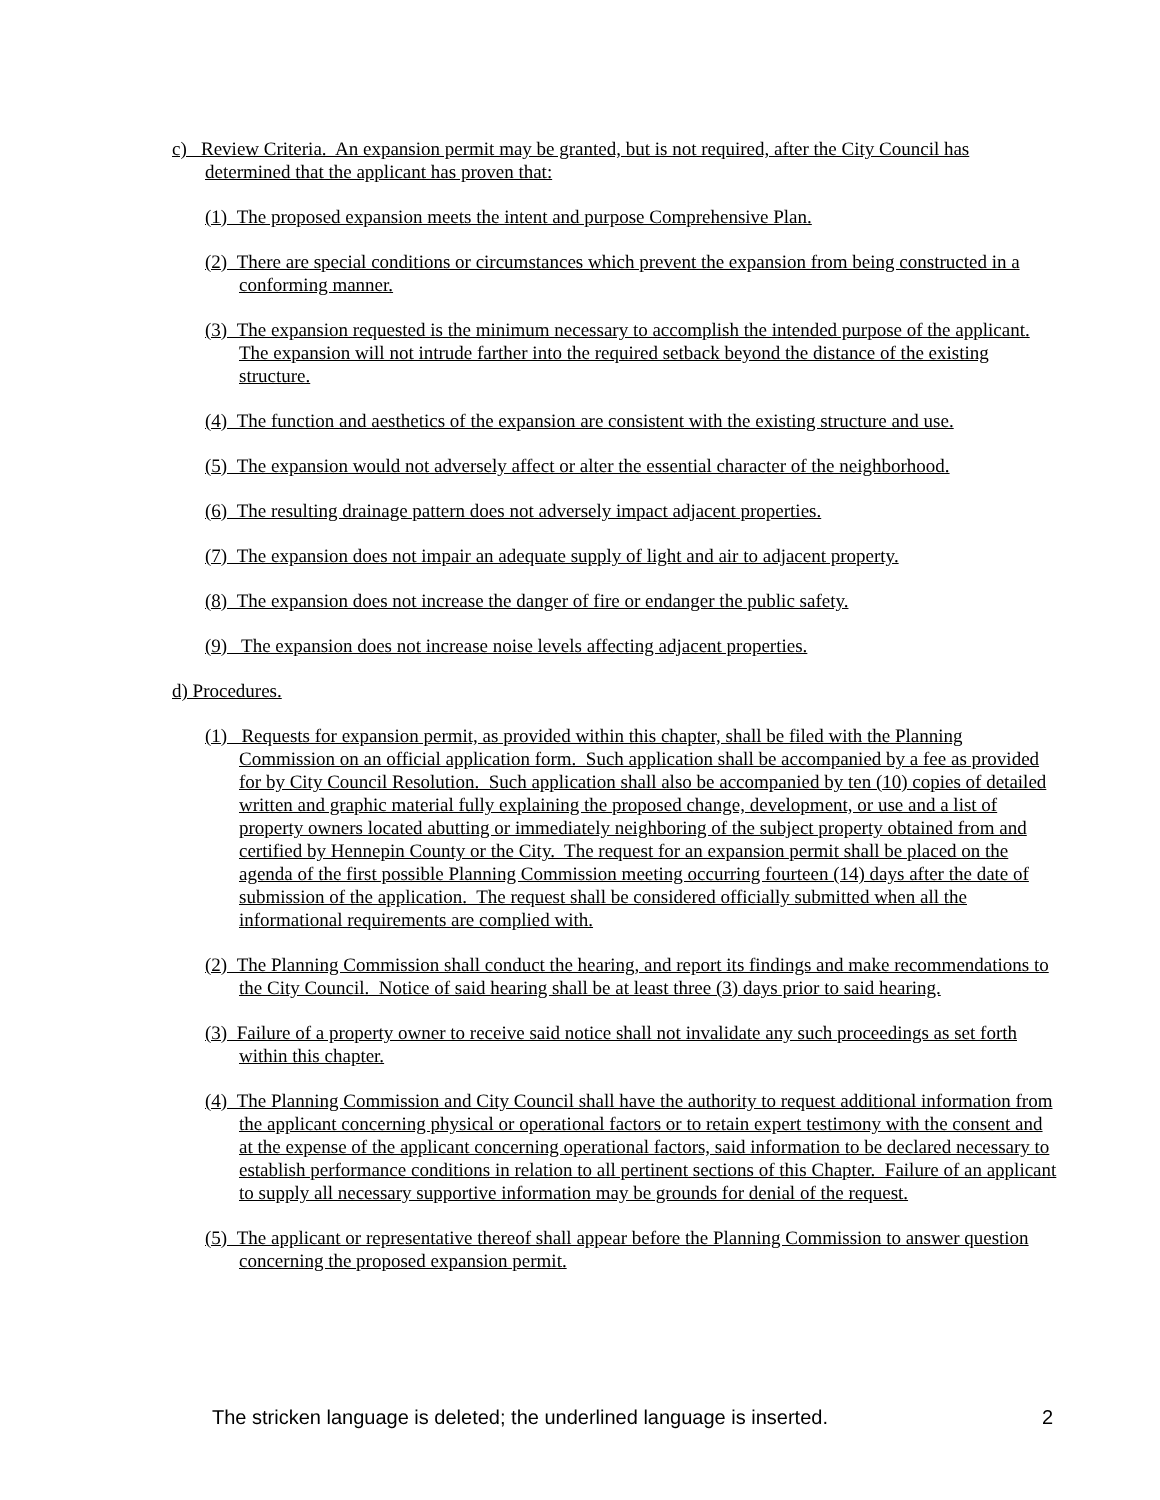c) Review Criteria. An expansion permit may be granted, but is not required, after the City Council has determined that the applicant has proven that:
(1) The proposed expansion meets the intent and purpose Comprehensive Plan.
(2) There are special conditions or circumstances which prevent the expansion from being constructed in a conforming manner.
(3) The expansion requested is the minimum necessary to accomplish the intended purpose of the applicant. The expansion will not intrude farther into the required setback beyond the distance of the existing structure.
(4) The function and aesthetics of the expansion are consistent with the existing structure and use.
(5) The expansion would not adversely affect or alter the essential character of the neighborhood.
(6) The resulting drainage pattern does not adversely impact adjacent properties.
(7) The expansion does not impair an adequate supply of light and air to adjacent property.
(8) The expansion does not increase the danger of fire or endanger the public safety.
(9) The expansion does not increase noise levels affecting adjacent properties.
d) Procedures.
(1) Requests for expansion permit, as provided within this chapter, shall be filed with the Planning Commission on an official application form. Such application shall be accompanied by a fee as provided for by City Council Resolution. Such application shall also be accompanied by ten (10) copies of detailed written and graphic material fully explaining the proposed change, development, or use and a list of property owners located abutting or immediately neighboring of the subject property obtained from and certified by Hennepin County or the City. The request for an expansion permit shall be placed on the agenda of the first possible Planning Commission meeting occurring fourteen (14) days after the date of submission of the application. The request shall be considered officially submitted when all the informational requirements are complied with.
(2) The Planning Commission shall conduct the hearing, and report its findings and make recommendations to the City Council. Notice of said hearing shall be at least three (3) days prior to said hearing.
(3) Failure of a property owner to receive said notice shall not invalidate any such proceedings as set forth within this chapter.
(4) The Planning Commission and City Council shall have the authority to request additional information from the applicant concerning physical or operational factors or to retain expert testimony with the consent and at the expense of the applicant concerning operational factors, said information to be declared necessary to establish performance conditions in relation to all pertinent sections of this Chapter. Failure of an applicant to supply all necessary supportive information may be grounds for denial of the request.
(5) The applicant or representative thereof shall appear before the Planning Commission to answer question concerning the proposed expansion permit.
The stricken language is deleted; the underlined language is inserted.
2